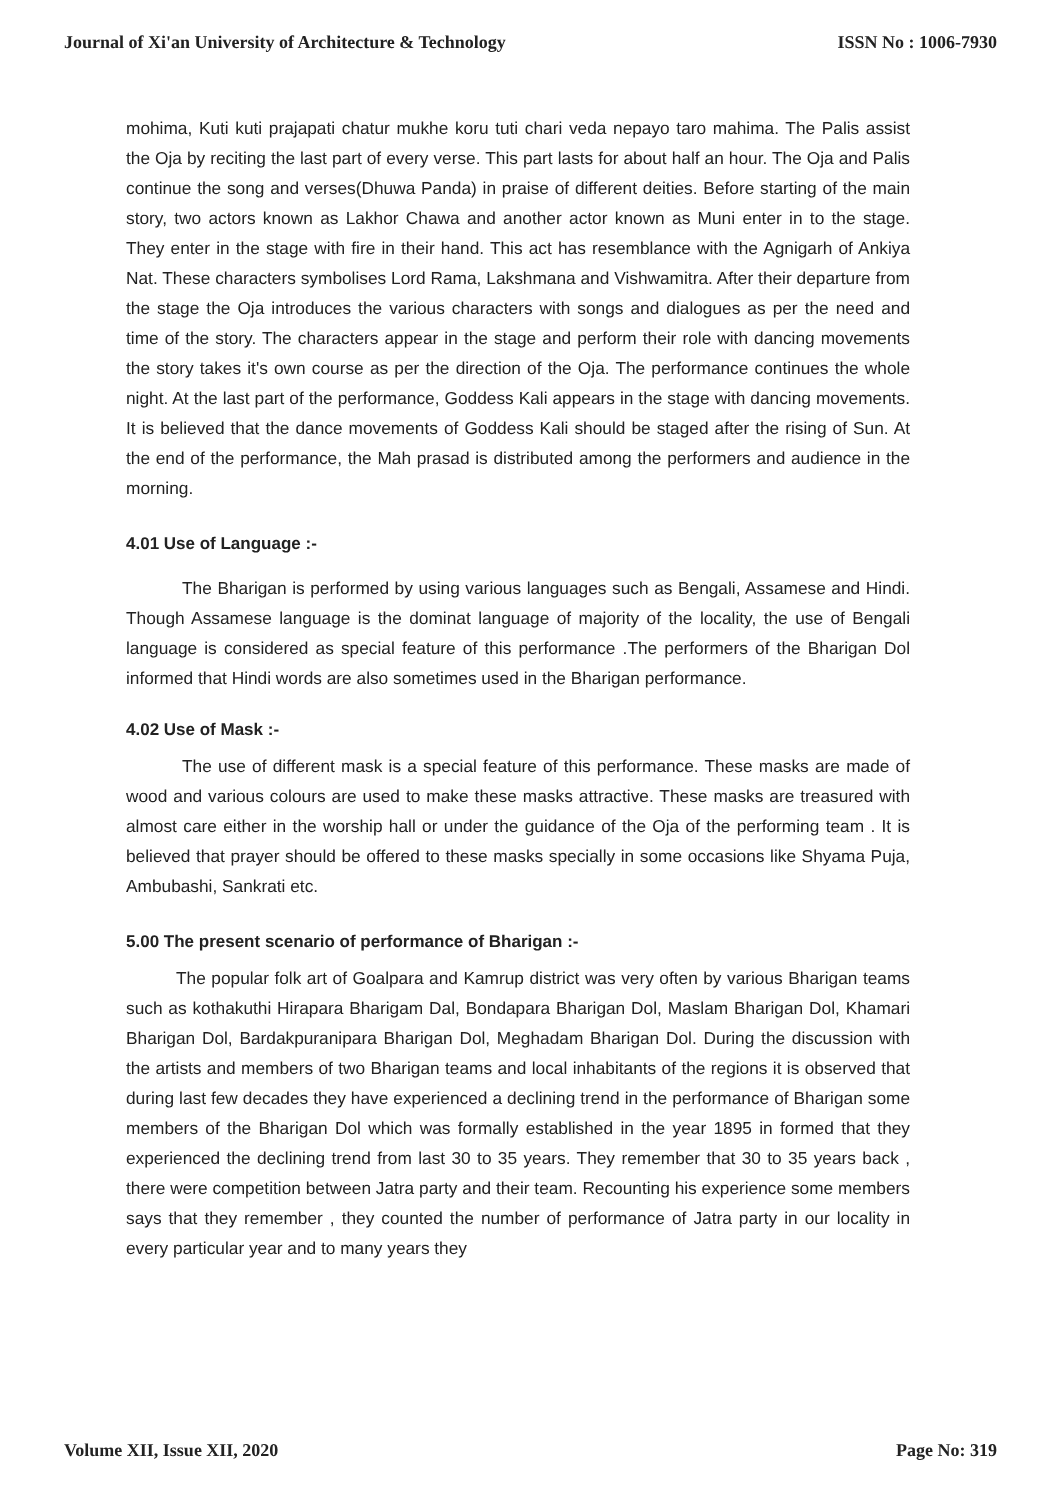Journal of Xi'an University of Architecture & Technology ISSN No : 1006-7930
mohima, Kuti kuti prajapati chatur mukhe koru tuti chari veda nepayo taro mahima. The Palis assist the Oja by reciting the last part of every verse. This part lasts for about half an hour. The Oja and Palis continue the song and verses(Dhuwa Panda) in praise of different deities. Before starting of the main story, two actors known as Lakhor Chawa and another actor known as Muni enter in to the stage. They enter in the stage with fire in their hand. This act has resemblance with the Agnigarh of Ankiya Nat. These characters symbolises Lord Rama, Lakshmana and Vishwamitra. After their departure from the stage the Oja introduces the various characters with songs and dialogues as per the need and time of the story. The characters appear in the stage and perform their role with dancing movements the story takes it's own course as per the direction of the Oja. The performance continues the whole night. At the last part of the performance, Goddess Kali appears in the stage with dancing movements. It is believed that the dance movements of Goddess Kali should be staged after the rising of Sun. At the end of the performance, the Mah prasad is distributed among the performers and audience in the morning.
4.01 Use of Language :-
The Bharigan is performed by using various languages such as Bengali, Assamese and Hindi. Though Assamese language is the dominat language of majority of the locality, the use of Bengali language is considered as special feature of this performance .The performers of the Bharigan Dol informed that Hindi words are also sometimes used in the Bharigan performance.
4.02 Use of Mask :-
The use of different mask is a special feature of this performance. These masks are made of wood and various colours are used to make these masks attractive. These masks are treasured with almost care either in the worship hall or under the guidance of the Oja of the performing team . It is believed that prayer should be offered to these masks specially in some occasions like Shyama Puja, Ambubashi, Sankrati etc.
5.00 The present scenario of performance of Bharigan :-
The popular folk art of Goalpara and Kamrup district was very often by various Bharigan teams such as kothakuthi Hirapara Bharigam Dal, Bondapara Bharigan Dol, Maslam Bharigan Dol, Khamari Bharigan Dol, Bardakpuranipara Bharigan Dol, Meghadam Bharigan Dol. During the discussion with the artists and members of two Bharigan teams and local inhabitants of the regions it is observed that during last few decades they have experienced a declining trend in the performance of Bharigan some members of the Bharigan Dol which was formally established in the year 1895 in formed that they experienced the declining trend from last 30 to 35 years. They remember that 30 to 35 years back , there were competition between Jatra party and their team. Recounting his experience some members says that they remember , they counted the number of performance of Jatra party in our locality in every particular year and to many years they
Volume XII, Issue XII, 2020 Page No: 319